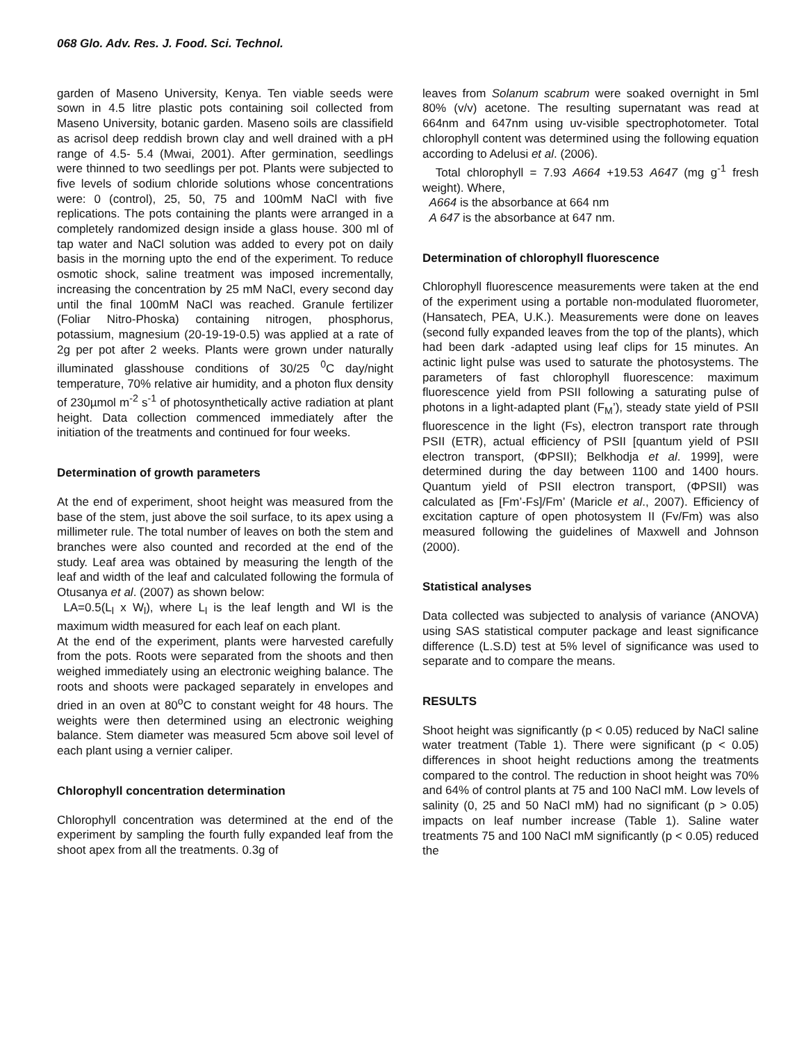068 Glo. Adv. Res. J. Food. Sci. Technol.
garden of Maseno University, Kenya. Ten viable seeds were sown in 4.5 litre plastic pots containing soil collected from Maseno University, botanic garden. Maseno soils are classifield as acrisol deep reddish brown clay and well drained with a pH range of 4.5- 5.4 (Mwai, 2001). After germination, seedlings were thinned to two seedlings per pot. Plants were subjected to five levels of sodium chloride solutions whose concentrations were: 0 (control), 25, 50, 75 and 100mM NaCl with five replications. The pots containing the plants were arranged in a completely randomized design inside a glass house. 300 ml of tap water and NaCl solution was added to every pot on daily basis in the morning upto the end of the experiment. To reduce osmotic shock, saline treatment was imposed incrementally, increasing the concentration by 25 mM NaCl, every second day until the final 100mM NaCl was reached. Granule fertilizer (Foliar Nitro-Phoska) containing nitrogen, phosphorus, potassium, magnesium (20-19-19-0.5) was applied at a rate of 2g per pot after 2 weeks. Plants were grown under naturally illuminated glasshouse conditions of 30/25 <sup>0</sup>C day/night temperature, 70% relative air humidity, and a photon flux density of 230µmol m<sup>-2</sup> s<sup>-1</sup> of photosynthetically active radiation at plant height. Data collection commenced immediately after the initiation of the treatments and continued for four weeks.
Determination of growth parameters
At the end of experiment, shoot height was measured from the base of the stem, just above the soil surface, to its apex using a millimeter rule. The total number of leaves on both the stem and branches were also counted and recorded at the end of the study. Leaf area was obtained by measuring the length of the leaf and width of the leaf and calculated following the formula of Otusanya et al. (2007) as shown below:
LA=0.5(L<sub>l</sub> x W<sub>l</sub>), where L<sub>l</sub> is the leaf length and Wl is the maximum width measured for each leaf on each plant.
At the end of the experiment, plants were harvested carefully from the pots. Roots were separated from the shoots and then weighed immediately using an electronic weighing balance. The roots and shoots were packaged separately in envelopes and dried in an oven at 80<sup>o</sup>C to constant weight for 48 hours. The weights were then determined using an electronic weighing balance. Stem diameter was measured 5cm above soil level of each plant using a vernier caliper.
Chlorophyll concentration determination
Chlorophyll concentration was determined at the end of the experiment by sampling the fourth fully expanded leaf from the shoot apex from all the treatments. 0.3g of
leaves from Solanum scabrum were soaked overnight in 5ml 80% (v/v) acetone. The resulting supernatant was read at 664nm and 647nm using uv-visible spectrophotometer. Total chlorophyll content was determined using the following equation according to Adelusi et al. (2006).
Total chlorophyll = 7.93 A664 +19.53 A647 (mg g<sup>-1</sup> fresh weight). Where,
A664 is the absorbance at 664 nm
A 647 is the absorbance at 647 nm.
Determination of chlorophyll fluorescence
Chlorophyll fluorescence measurements were taken at the end of the experiment using a portable non-modulated fluorometer, (Hansatech, PEA, U.K.). Measurements were done on leaves (second fully expanded leaves from the top of the plants), which had been dark -adapted using leaf clips for 15 minutes. An actinic light pulse was used to saturate the photosystems. The parameters of fast chlorophyll fluorescence: maximum fluorescence yield from PSII following a saturating pulse of photons in a light-adapted plant (F<sub>M</sub>’), steady state yield of PSII fluorescence in the light (Fs), electron transport rate through PSII (ETR), actual efficiency of PSII [quantum yield of PSII electron transport, (ΦPSII); Belkhodja et al. 1999], were determined during the day between 1100 and 1400 hours. Quantum yield of PSII electron transport, (ΦPSII) was calculated as [Fm’-Fs]/Fm’ (Maricle et al., 2007). Efficiency of excitation capture of open photosystem II (Fv/Fm) was also measured following the guidelines of Maxwell and Johnson (2000).
Statistical analyses
Data collected was subjected to analysis of variance (ANOVA) using SAS statistical computer package and least significance difference (L.S.D) test at 5% level of significance was used to separate and to compare the means.
RESULTS
Shoot height was significantly (p < 0.05) reduced by NaCl saline water treatment (Table 1). There were significant (p < 0.05) differences in shoot height reductions among the treatments compared to the control. The reduction in shoot height was 70% and 64% of control plants at 75 and 100 NaCl mM. Low levels of salinity (0, 25 and 50 NaCl mM) had no significant (p > 0.05) impacts on leaf number increase (Table 1). Saline water treatments 75 and 100 NaCl mM significantly (p < 0.05) reduced the